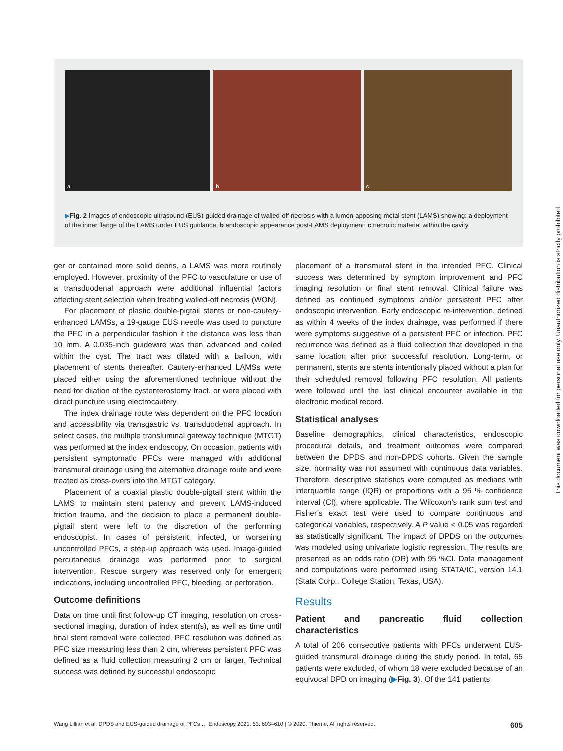a
b
c
▶Fig. 2 Images of endoscopic ultrasound (EUS)-guided drainage of walled-off necrosis with a lumen-apposing metal stent (LAMS) showing: a deployment of the inner flange of the LAMS under EUS guidance; b endoscopic appearance post-LAMS deployment; c necrotic material within the cavity.
ger or contained more solid debris, a LAMS was more routinely employed. However, proximity of the PFC to vasculature or use of a transduodenal approach were additional influential factors affecting stent selection when treating walled-off necrosis (WON).
For placement of plastic double-pigtail stents or non-cautery-enhanced LAMSs, a 19-gauge EUS needle was used to puncture the PFC in a perpendicular fashion if the distance was less than 10 mm. A 0.035-inch guidewire was then advanced and coiled within the cyst. The tract was dilated with a balloon, with placement of stents thereafter. Cautery-enhanced LAMSs were placed either using the aforementioned technique without the need for dilation of the cystenterostomy tract, or were placed with direct puncture using electrocautery.
The index drainage route was dependent on the PFC location and accessibility via transgastric vs. transduodenal approach. In select cases, the multiple transluminal gateway technique (MTGT) was performed at the index endoscopy. On occasion, patients with persistent symptomatic PFCs were managed with additional transmural drainage using the alternative drainage route and were treated as cross-overs into the MTGT category.
Placement of a coaxial plastic double-pigtail stent within the LAMS to maintain stent patency and prevent LAMS-induced friction trauma, and the decision to place a permanent double-pigtail stent were left to the discretion of the performing endoscopist. In cases of persistent, infected, or worsening uncontrolled PFCs, a step-up approach was used. Image-guided percutaneous drainage was performed prior to surgical intervention. Rescue surgery was reserved only for emergent indications, including uncontrolled PFC, bleeding, or perforation.
Outcome definitions
Data on time until first follow-up CT imaging, resolution on cross-sectional imaging, duration of index stent(s), as well as time until final stent removal were collected. PFC resolution was defined as PFC size measuring less than 2 cm, whereas persistent PFC was defined as a fluid collection measuring 2 cm or larger. Technical success was defined by successful endoscopic
placement of a transmural stent in the intended PFC. Clinical success was determined by symptom improvement and PFC imaging resolution or final stent removal. Clinical failure was defined as continued symptoms and/or persistent PFC after endoscopic intervention. Early endoscopic re-intervention, defined as within 4 weeks of the index drainage, was performed if there were symptoms suggestive of a persistent PFC or infection. PFC recurrence was defined as a fluid collection that developed in the same location after prior successful resolution. Long-term, or permanent, stents are stents intentionally placed without a plan for their scheduled removal following PFC resolution. All patients were followed until the last clinical encounter available in the electronic medical record.
Statistical analyses
Baseline demographics, clinical characteristics, endoscopic procedural details, and treatment outcomes were compared between the DPDS and non-DPDS cohorts. Given the sample size, normality was not assumed with continuous data variables. Therefore, descriptive statistics were computed as medians with interquartile range (IQR) or proportions with a 95 % confidence interval (CI), where applicable. The Wilcoxon’s rank sum test and Fisher’s exact test were used to compare continuous and categorical variables, respectively. A P value < 0.05 was regarded as statistically significant. The impact of DPDS on the outcomes was modeled using univariate logistic regression. The results are presented as an odds ratio (OR) with 95 %CI. Data management and computations were performed using STATA/IC, version 14.1 (Stata Corp., College Station, Texas, USA).
Results
Patient and pancreatic fluid collection characteristics
A total of 206 consecutive patients with PFCs underwent EUS-guided transmural drainage during the study period. In total, 65 patients were excluded, of whom 18 were excluded because of an equivocal DPD on imaging (▶Fig. 3). Of the 141 patients
This document was downloaded for personal use only. Unauthorized distribution is strictly prohibited.
Wang Lillian et al. DPDS and EUS-guided drainage of PFCs … Endoscopy 2021; 53: 603–610 | © 2020. Thieme. All rights reserved. 605